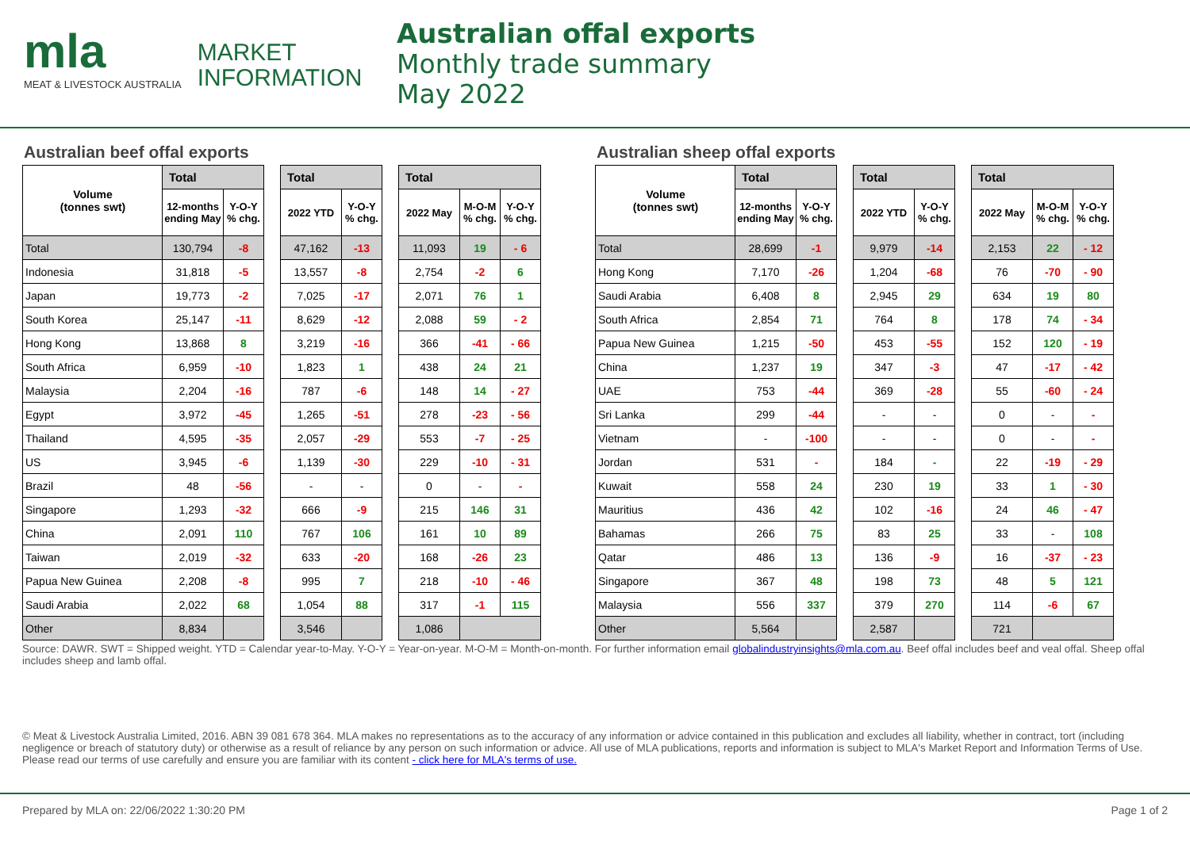mla
MEAT & LIVESTOCK AUSTRALIA
MARKET
INFORMATION
Australian offal exports
Monthly trade summary
May 2022
Australian beef offal exports
| Volume (tonnes swt) | Total | |
| | 12-months ending May | Y-O-Y % chg. |
| Total | 130,794 | -8 |
| Indonesia | 31,818 | -5 |
| Japan | 19,773 | -2 |
| South Korea | 25,147 | -11 |
| Hong Kong | 13,868 | 8 |
| South Africa | 6,959 | -10 |
| Malaysia | 2,204 | -16 |
| Egypt | 3,972 | -45 |
| Thailand | 4,595 | -35 |
| US | 3,945 | -6 |
| Brazil | 48 | -56 |
| Singapore | 1,293 | -32 |
| China | 2,091 | 110 |
| Taiwan | 2,019 | -32 |
| Papua New Guinea | 2,208 | -8 |
| Saudi Arabia | 2,022 | 68 |
| Other | 8,834 | |
| Total | |
| --- | --- |
| 2022 YTD | Y-O-Y % chg. |
| 47,162 | -13 |
| 13,557 | -8 |
| 7,025 | -17 |
| 8,629 | -12 |
| 3,219 | -16 |
| 1,823 | 1 |
| 787 | -6 |
| 1,265 | -51 |
| 2,057 | -29 |
| 1,139 | -30 |
| - | - |
| 666 | -9 |
| 767 | 106 |
| 633 | -20 |
| 995 | 7 |
| 1,054 | 88 |
| 3,546 | |
| Total | | |
| --- | --- | --- |
| 2022 May | M-O-M % chg. | Y-O-Y % chg. |
| 11,093 | 19 | - 6 |
| 2,754 | -2 | 6 |
| 2,071 | 76 | 1 |
| 2,088 | 59 | - 2 |
| 366 | -41 | - 66 |
| 438 | 24 | 21 |
| 148 | 14 | - 27 |
| 278 | -23 | - 56 |
| 553 | -7 | - 25 |
| 229 | -10 | - 31 |
| 0 | - | - |
| 215 | 146 | 31 |
| 161 | 10 | 89 |
| 168 | -26 | 23 |
| 218 | -10 | - 46 |
| 317 | -1 | 115 |
| 1,086 | | |
Australian sheep offal exports
| Volume (tonnes swt) | Total | |
| | 12-months ending May | Y-O-Y % chg. |
| Total | 28,699 | -1 |
| Hong Kong | 7,170 | -26 |
| Saudi Arabia | 6,408 | 8 |
| South Africa | 2,854 | 71 |
| Papua New Guinea | 1,215 | -50 |
| China | 1,237 | 19 |
| UAE | 753 | -44 |
| Sri Lanka | 299 | -44 |
| Vietnam | - | -100 |
| Jordan | 531 | - |
| Kuwait | 558 | 24 |
| Mauritius | 436 | 42 |
| Bahamas | 266 | 75 |
| Qatar | 486 | 13 |
| Singapore | 367 | 48 |
| Malaysia | 556 | 337 |
| Other | 5,564 | |
| Total | |
| --- | --- |
| 2022 YTD | Y-O-Y % chg. |
| 9,979 | -14 |
| 1,204 | -68 |
| 2,945 | 29 |
| 764 | 8 |
| 453 | -55 |
| 347 | -3 |
| 369 | -28 |
| - | - |
| - | - |
| 184 | - |
| 230 | 19 |
| 102 | -16 |
| 83 | 25 |
| 136 | -9 |
| 198 | 73 |
| 379 | 270 |
| 2,587 | |
| Total | | |
| --- | --- | --- |
| 2022 May | M-O-M % chg. | Y-O-Y % chg. |
| 2,153 | 22 | - 12 |
| 76 | -70 | - 90 |
| 634 | 19 | 80 |
| 178 | 74 | - 34 |
| 152 | 120 | - 19 |
| 47 | -17 | - 42 |
| 55 | -60 | - 24 |
| 0 | - | - |
| 0 | - | - |
| 22 | -19 | - 29 |
| 33 | 1 | - 30 |
| 24 | 46 | - 47 |
| 33 | - | 108 |
| 16 | -37 | - 23 |
| 48 | 5 | 121 |
| 114 | -6 | 67 |
| 721 | | |
Source: DAWR. SWT = Shipped weight. YTD = Calendar year-to-May. Y-O-Y = Year-on-year. M-O-M = Month-on-month. For further information email globalindustryinsights@mla.com.au. Beef offal includes beef and veal offal. Sheep offal includes sheep and lamb offal.
© Meat & Livestock Australia Limited, 2016. ABN 39 081 678 364. MLA makes no representations as to the accuracy of any information or advice contained in this publication and excludes all liability, whether in contract, tort (including negligence or breach of statutory duty) or otherwise as a result of reliance by any person on such information or advice. All use of MLA publications, reports and information is subject to MLA's Market Report and Information Terms of Use. Please read our terms of use carefully and ensure you are familiar with its content - click here for MLA's terms of use.
Prepared by MLA on: 22/06/2022 1:30:20 PM Page 1 of 2